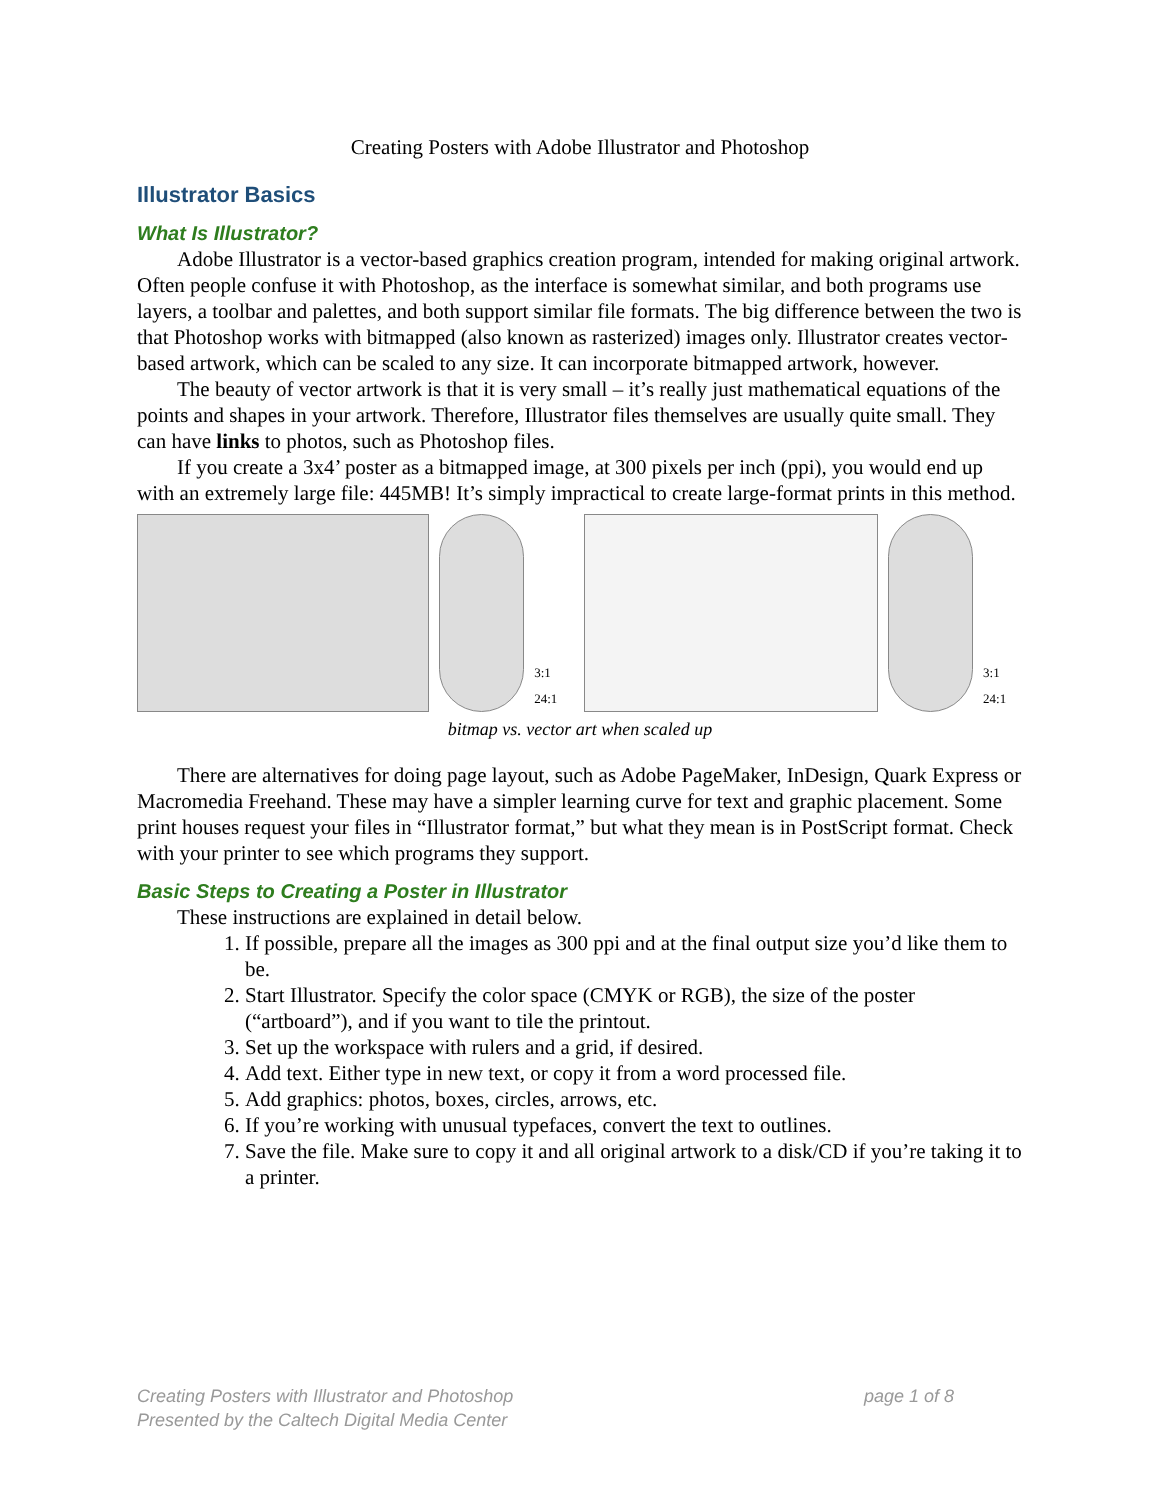Creating Posters with Adobe Illustrator and Photoshop
Illustrator Basics
What Is Illustrator?
Adobe Illustrator is a vector-based graphics creation program, intended for making original artwork. Often people confuse it with Photoshop, as the interface is somewhat similar, and both programs use layers, a toolbar and palettes, and both support similar file formats. The big difference between the two is that Photoshop works with bitmapped (also known as rasterized) images only. Illustrator creates vector-based artwork, which can be scaled to any size. It can incorporate bitmapped artwork, however.
The beauty of vector artwork is that it is very small – it’s really just mathematical equations of the points and shapes in your artwork. Therefore, Illustrator files themselves are usually quite small. They can have links to photos, such as Photoshop files.
If you create a 3x4’ poster as a bitmapped image, at 300 pixels per inch (ppi), you would end up with an extremely large file: 445MB! It’s simply impractical to create large-format prints in this method.
3:1 24:1 3:1 24:1
bitmap vs. vector art when scaled up
There are alternatives for doing page layout, such as Adobe PageMaker, InDesign, Quark Express or Macromedia Freehand. These may have a simpler learning curve for text and graphic placement. Some print houses request your files in “Illustrator format,” but what they mean is in PostScript format. Check with your printer to see which programs they support.
Basic Steps to Creating a Poster in Illustrator
These instructions are explained in detail below.
1. If possible, prepare all the images as 300 ppi and at the final output size you’d like them to be.
2. Start Illustrator. Specify the color space (CMYK or RGB), the size of the poster (“artboard”), and if you want to tile the printout.
3. Set up the workspace with rulers and a grid, if desired.
4. Add text. Either type in new text, or copy it from a word processed file.
5. Add graphics: photos, boxes, circles, arrows, etc.
6. If you’re working with unusual typefaces, convert the text to outlines.
7. Save the file. Make sure to copy it and all original artwork to a disk/CD if you’re taking it to a printer.
page 1 of 8 Creating Posters with Illustrator and Photoshop
Presented by the Caltech Digital Media Center